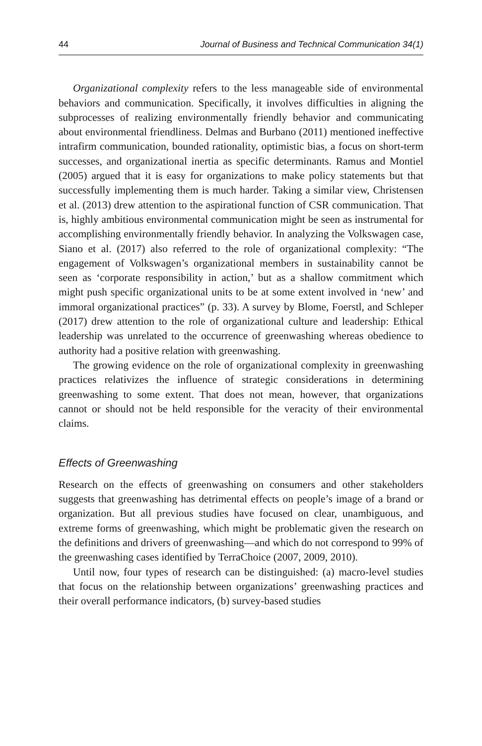44 Journal of Business and Technical Communication 34(1)
Organizational complexity refers to the less manageable side of environmental behaviors and communication. Specifically, it involves difficulties in aligning the subprocesses of realizing environmentally friendly behavior and communicating about environmental friendliness. Delmas and Burbano (2011) mentioned ineffective intrafirm communication, bounded rationality, optimistic bias, a focus on short-term successes, and organizational inertia as specific determinants. Ramus and Montiel (2005) argued that it is easy for organizations to make policy statements but that successfully implementing them is much harder. Taking a similar view, Christensen et al. (2013) drew attention to the aspirational function of CSR communication. That is, highly ambitious environmental communication might be seen as instrumental for accomplishing environmentally friendly behavior. In analyzing the Volkswagen case, Siano et al. (2017) also referred to the role of organizational complexity: “The engagement of Volkswagen’s organizational members in sustainability cannot be seen as ‘corporate responsibility in action,’ but as a shallow commitment which might push specific organizational units to be at some extent involved in ‘new’ and immoral organizational practices” (p. 33). A survey by Blome, Foerstl, and Schleper (2017) drew attention to the role of organizational culture and leadership: Ethical leadership was unrelated to the occurrence of greenwashing whereas obedience to authority had a positive relation with greenwashing.
The growing evidence on the role of organizational complexity in greenwashing practices relativizes the influence of strategic considerations in determining greenwashing to some extent. That does not mean, however, that organizations cannot or should not be held responsible for the veracity of their environmental claims.
Effects of Greenwashing
Research on the effects of greenwashing on consumers and other stakeholders suggests that greenwashing has detrimental effects on people’s image of a brand or organization. But all previous studies have focused on clear, unambiguous, and extreme forms of greenwashing, which might be problematic given the research on the definitions and drivers of greenwashing—and which do not correspond to 99% of the greenwashing cases identified by TerraChoice (2007, 2009, 2010).
Until now, four types of research can be distinguished: (a) macro-level studies that focus on the relationship between organizations’ greenwashing practices and their overall performance indicators, (b) survey-based studies